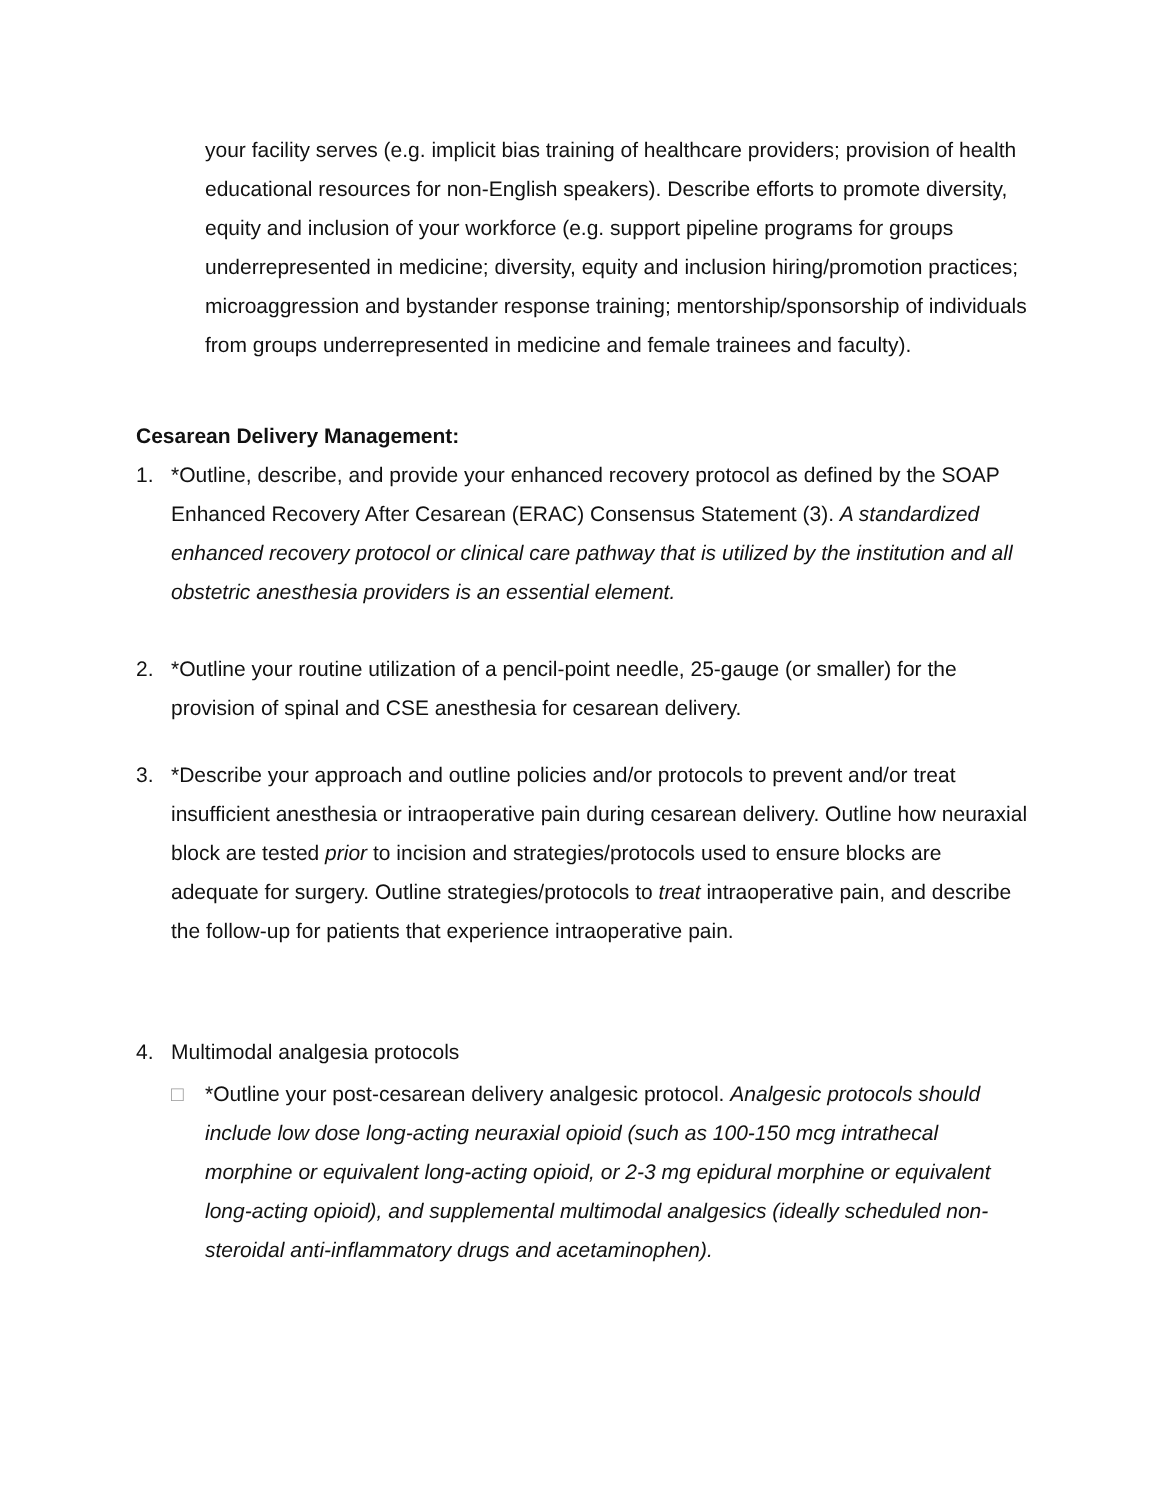your facility serves (e.g. implicit bias training of healthcare providers; provision of health educational resources for non-English speakers). Describe efforts to promote diversity, equity and inclusion of your workforce (e.g. support pipeline programs for groups underrepresented in medicine; diversity, equity and inclusion hiring/promotion practices; microaggression and bystander response training; mentorship/sponsorship of individuals from groups underrepresented in medicine and female trainees and faculty).
Cesarean Delivery Management:
1. *Outline, describe, and provide your enhanced recovery protocol as defined by the SOAP Enhanced Recovery After Cesarean (ERAC) Consensus Statement (3). A standardized enhanced recovery protocol or clinical care pathway that is utilized by the institution and all obstetric anesthesia providers is an essential element.
2. *Outline your routine utilization of a pencil-point needle, 25-gauge (or smaller) for the provision of spinal and CSE anesthesia for cesarean delivery.
3. *Describe your approach and outline policies and/or protocols to prevent and/or treat insufficient anesthesia or intraoperative pain during cesarean delivery. Outline how neuraxial block are tested prior to incision and strategies/protocols used to ensure blocks are adequate for surgery. Outline strategies/protocols to treat intraoperative pain, and describe the follow-up for patients that experience intraoperative pain.
4. Multimodal analgesia protocols
□ *Outline your post-cesarean delivery analgesic protocol. Analgesic protocols should include low dose long-acting neuraxial opioid (such as 100-150 mcg intrathecal morphine or equivalent long-acting opioid, or 2-3 mg epidural morphine or equivalent long-acting opioid), and supplemental multimodal analgesics (ideally scheduled non-steroidal anti-inflammatory drugs and acetaminophen).